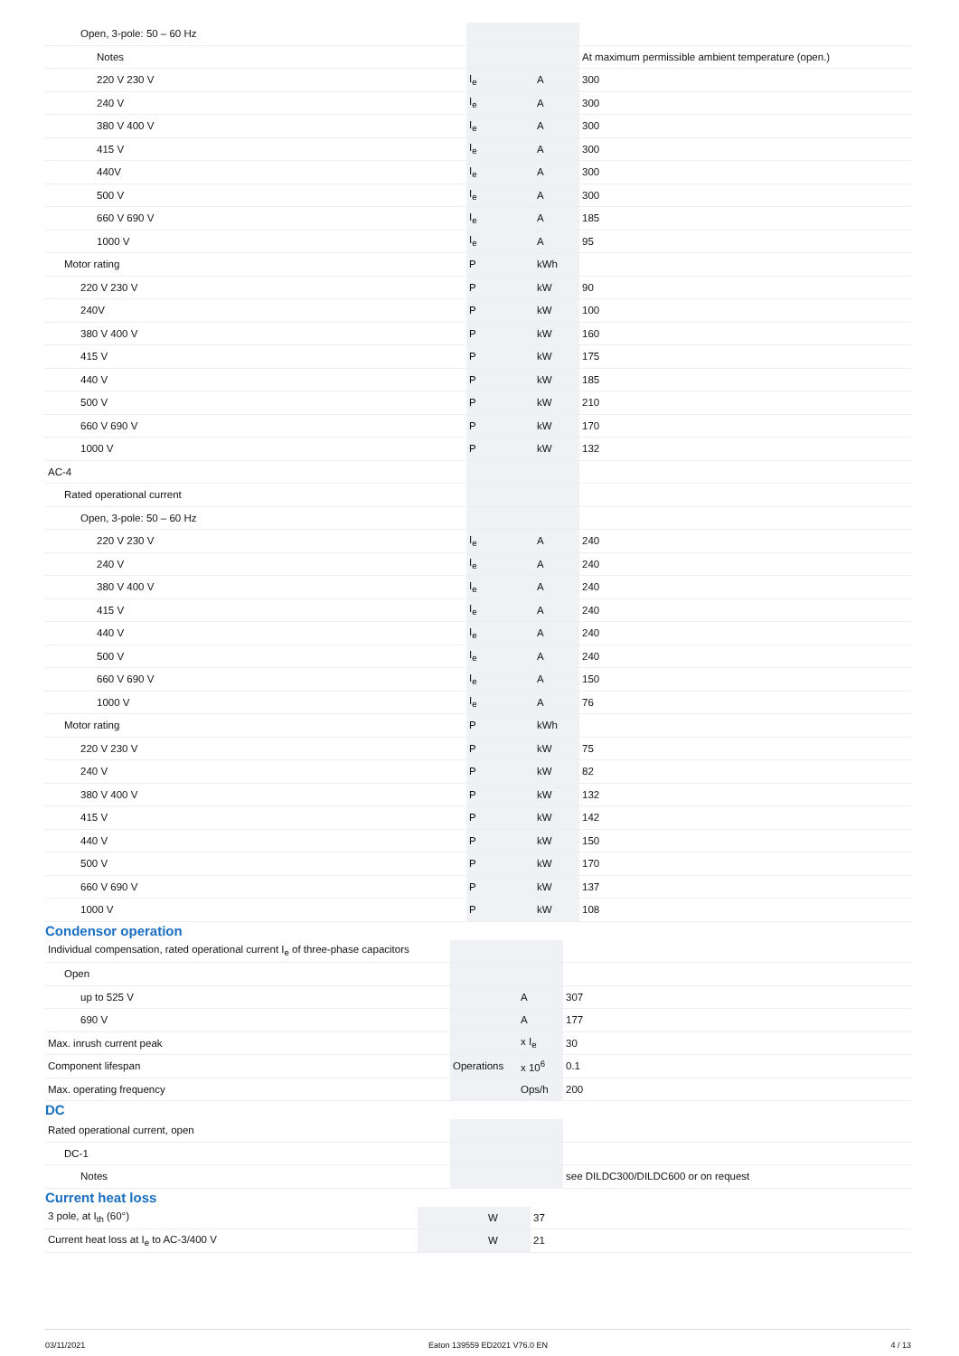| Open, 3-pole: 50 – 60 Hz | | | |
| Notes | | | At maximum permissible ambient temperature (open.) |
| 220 V 230 V | I<sub>e</sub> | A | 300 |
| 240 V | I<sub>e</sub> | A | 300 |
| 380 V 400 V | I<sub>e</sub> | A | 300 |
| 415 V | I<sub>e</sub> | A | 300 |
| 440V | I<sub>e</sub> | A | 300 |
| 500 V | I<sub>e</sub> | A | 300 |
| 660 V 690 V | I<sub>e</sub> | A | 185 |
| 1000 V | I<sub>e</sub> | A | 95 |
| Motor rating | P | kWh | |
| 220 V 230 V | P | kW | 90 |
| 240V | P | kW | 100 |
| 380 V 400 V | P | kW | 160 |
| 415 V | P | kW | 175 |
| 440 V | P | kW | 185 |
| 500 V | P | kW | 210 |
| 660 V 690 V | P | kW | 170 |
| 1000 V | P | kW | 132 |
| AC-4 | | | |
| Rated operational current | | | |
| Open, 3-pole: 50 – 60 Hz | | | |
| 220 V 230 V | I<sub>e</sub> | A | 240 |
| 240 V | I<sub>e</sub> | A | 240 |
| 380 V 400 V | I<sub>e</sub> | A | 240 |
| 415 V | I<sub>e</sub> | A | 240 |
| 440 V | I<sub>e</sub> | A | 240 |
| 500 V | I<sub>e</sub> | A | 240 |
| 660 V 690 V | I<sub>e</sub> | A | 150 |
| 1000 V | I<sub>e</sub> | A | 76 |
| Motor rating | P | kWh | |
| 220 V 230 V | P | kW | 75 |
| 240 V | P | kW | 82 |
| 380 V 400 V | P | kW | 132 |
| 415 V | P | kW | 142 |
| 440 V | P | kW | 150 |
| 500 V | P | kW | 170 |
| 660 V 690 V | P | kW | 137 |
| 1000 V | P | kW | 108 |
Condensor operation
| Individual compensation, rated operational current I<sub>e</sub> of three-phase capacitors | | | |
| Open | | | |
| up to 525 V | | A | 307 |
| 690 V | | A | 177 |
| Max. inrush current peak | | x I<sub>e</sub> | 30 |
| Component lifespan | Operations | x 10<sup>6</sup> | 0.1 |
| Max. operating frequency | | Ops/h | 200 |
DC
| Rated operational current, open | | | |
| DC-1 | | | |
| Notes | | | see DILDC300/DILDC600 or on request |
Current heat loss
| 3 pole, at I<sub>th</sub> (60°) | | W | 37 |
| Current heat loss at I<sub>e</sub> to AC-3/400 V | | W | 21 |
03/11/2021 Eaton 139559 ED2021 V76.0 EN 4 / 13